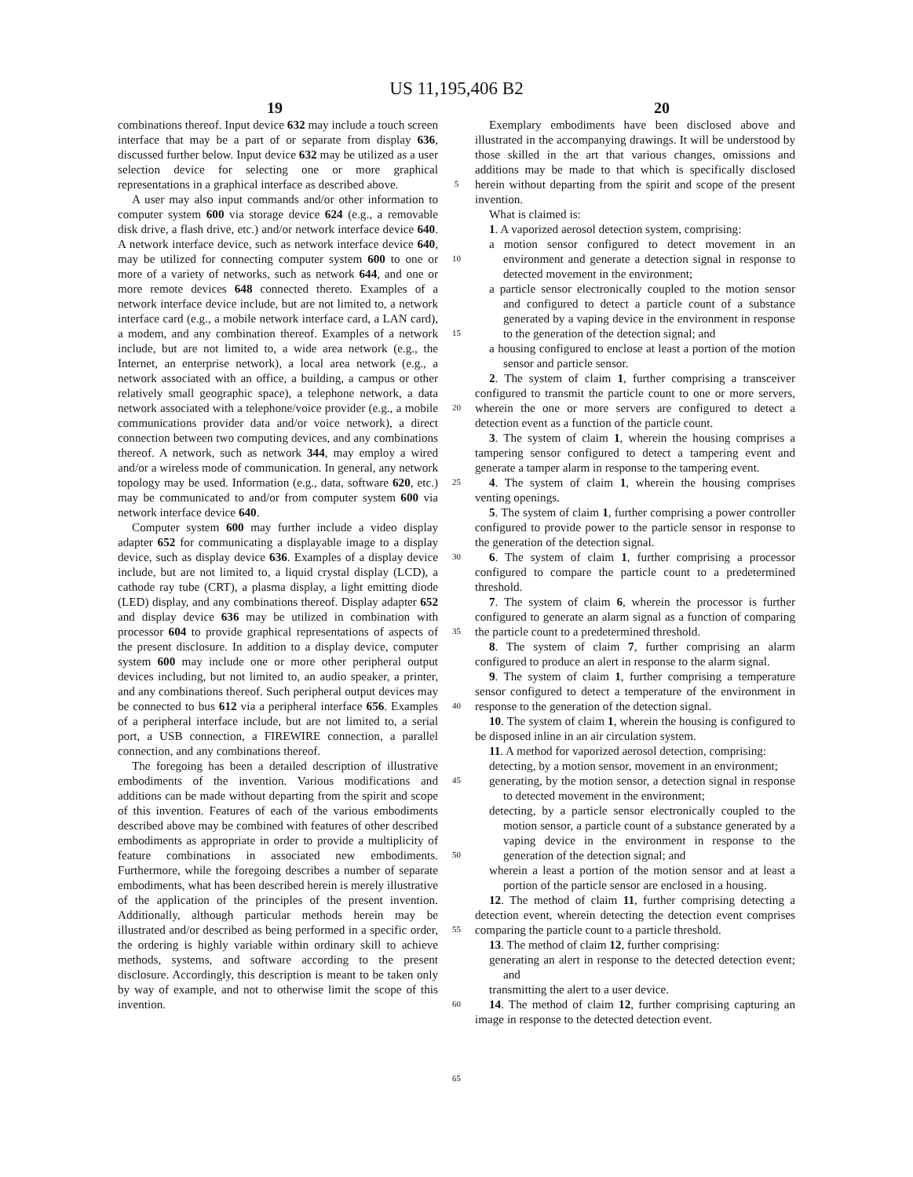US 11,195,406 B2
19 20
combinations thereof. Input device 632 may include a touch screen interface that may be a part of or separate from display 636, discussed further below. Input device 632 may be utilized as a user selection device for selecting one or more graphical representations in a graphical interface as described above.
A user may also input commands and/or other information to computer system 600 via storage device 624 (e.g., a removable disk drive, a flash drive, etc.) and/or network interface device 640. A network interface device, such as network interface device 640, may be utilized for connecting computer system 600 to one or more of a variety of networks, such as network 644, and one or more remote devices 648 connected thereto. Examples of a network interface device include, but are not limited to, a network interface card (e.g., a mobile network interface card, a LAN card), a modem, and any combination thereof. Examples of a network include, but are not limited to, a wide area network (e.g., the Internet, an enterprise network), a local area network (e.g., a network associated with an office, a building, a campus or other relatively small geographic space), a telephone network, a data network associated with a telephone/voice provider (e.g., a mobile communications provider data and/or voice network), a direct connection between two computing devices, and any combinations thereof. A network, such as network 344, may employ a wired and/or a wireless mode of communication. In general, any network topology may be used. Information (e.g., data, software 620, etc.) may be communicated to and/or from computer system 600 via network interface device 640.
Computer system 600 may further include a video display adapter 652 for communicating a displayable image to a display device, such as display device 636. Examples of a display device include, but are not limited to, a liquid crystal display (LCD), a cathode ray tube (CRT), a plasma display, a light emitting diode (LED) display, and any combinations thereof. Display adapter 652 and display device 636 may be utilized in combination with processor 604 to provide graphical representations of aspects of the present disclosure. In addition to a display device, computer system 600 may include one or more other peripheral output devices including, but not limited to, an audio speaker, a printer, and any combinations thereof. Such peripheral output devices may be connected to bus 612 via a peripheral interface 656. Examples of a peripheral interface include, but are not limited to, a serial port, a USB connection, a FIREWIRE connection, a parallel connection, and any combinations thereof.
The foregoing has been a detailed description of illustrative embodiments of the invention. Various modifications and additions can be made without departing from the spirit and scope of this invention. Features of each of the various embodiments described above may be combined with features of other described embodiments as appropriate in order to provide a multiplicity of feature combinations in associated new embodiments. Furthermore, while the foregoing describes a number of separate embodiments, what has been described herein is merely illustrative of the application of the principles of the present invention. Additionally, although particular methods herein may be illustrated and/or described as being performed in a specific order, the ordering is highly variable within ordinary skill to achieve methods, systems, and software according to the present disclosure. Accordingly, this description is meant to be taken only by way of example, and not to otherwise limit the scope of this invention.
5
10
15
20
25
30
35
40
45
50
55
60
65
Exemplary embodiments have been disclosed above and illustrated in the accompanying drawings. It will be understood by those skilled in the art that various changes, omissions and additions may be made to that which is specifically disclosed herein without departing from the spirit and scope of the present invention.
What is claimed is:
1. A vaporized aerosol detection system, comprising:
a motion sensor configured to detect movement in an environment and generate a detection signal in response to detected movement in the environment;
a particle sensor electronically coupled to the motion sensor and configured to detect a particle count of a substance generated by a vaping device in the environment in response to the generation of the detection signal; and
a housing configured to enclose at least a portion of the motion sensor and particle sensor.
2. The system of claim 1, further comprising a transceiver configured to transmit the particle count to one or more servers, wherein the one or more servers are configured to detect a detection event as a function of the particle count.
3. The system of claim 1, wherein the housing comprises a tampering sensor configured to detect a tampering event and generate a tamper alarm in response to the tampering event.
4. The system of claim 1, wherein the housing comprises venting openings.
5. The system of claim 1, further comprising a power controller configured to provide power to the particle sensor in response to the generation of the detection signal.
6. The system of claim 1, further comprising a processor configured to compare the particle count to a predetermined threshold.
7. The system of claim 6, wherein the processor is further configured to generate an alarm signal as a function of comparing the particle count to a predetermined threshold.
8. The system of claim 7, further comprising an alarm configured to produce an alert in response to the alarm signal.
9. The system of claim 1, further comprising a temperature sensor configured to detect a temperature of the environment in response to the generation of the detection signal.
10. The system of claim 1, wherein the housing is configured to be disposed inline in an air circulation system.
11. A method for vaporized aerosol detection, comprising:
detecting, by a motion sensor, movement in an environment;
generating, by the motion sensor, a detection signal in response to detected movement in the environment;
detecting, by a particle sensor electronically coupled to the motion sensor, a particle count of a substance generated by a vaping device in the environment in response to the generation of the detection signal; and
wherein a least a portion of the motion sensor and at least a portion of the particle sensor are enclosed in a housing.
12. The method of claim 11, further comprising detecting a detection event, wherein detecting the detection event comprises comparing the particle count to a particle threshold.
13. The method of claim 12, further comprising:
generating an alert in response to the detected detection event; and
transmitting the alert to a user device.
14. The method of claim 12, further comprising capturing an image in response to the detected detection event.